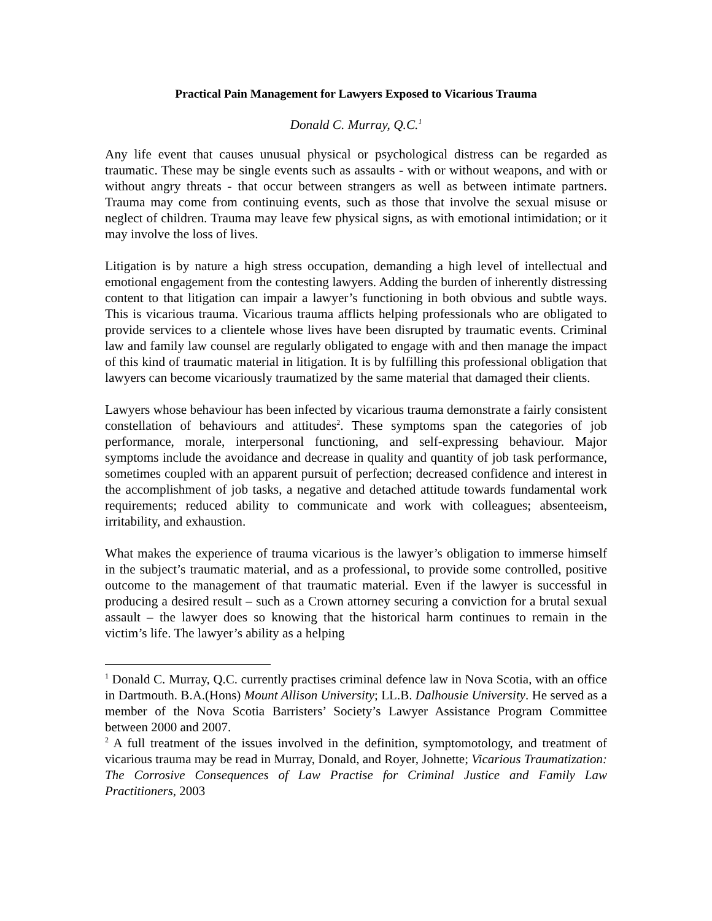Practical Pain Management for Lawyers Exposed to Vicarious Trauma
Donald C. Murray, Q.C.<sup>1</sup>
Any life event that causes unusual physical or psychological distress can be regarded as traumatic. These may be single events such as assaults - with or without weapons, and with or without angry threats - that occur between strangers as well as between intimate partners. Trauma may come from continuing events, such as those that involve the sexual misuse or neglect of children. Trauma may leave few physical signs, as with emotional intimidation; or it may involve the loss of lives.
Litigation is by nature a high stress occupation, demanding a high level of intellectual and emotional engagement from the contesting lawyers. Adding the burden of inherently distressing content to that litigation can impair a lawyer’s functioning in both obvious and subtle ways. This is vicarious trauma. Vicarious trauma afflicts helping professionals who are obligated to provide services to a clientele whose lives have been disrupted by traumatic events. Criminal law and family law counsel are regularly obligated to engage with and then manage the impact of this kind of traumatic material in litigation. It is by fulfilling this professional obligation that lawyers can become vicariously traumatized by the same material that damaged their clients.
Lawyers whose behaviour has been infected by vicarious trauma demonstrate a fairly consistent constellation of behaviours and attitudes<sup>2</sup>. These symptoms span the categories of job performance, morale, interpersonal functioning, and self-expressing behaviour. Major symptoms include the avoidance and decrease in quality and quantity of job task performance, sometimes coupled with an apparent pursuit of perfection; decreased confidence and interest in the accomplishment of job tasks, a negative and detached attitude towards fundamental work requirements; reduced ability to communicate and work with colleagues; absenteeism, irritability, and exhaustion.
What makes the experience of trauma vicarious is the lawyer’s obligation to immerse himself in the subject’s traumatic material, and as a professional, to provide some controlled, positive outcome to the management of that traumatic material. Even if the lawyer is successful in producing a desired result – such as a Crown attorney securing a conviction for a brutal sexual assault – the lawyer does so knowing that the historical harm continues to remain in the victim’s life. The lawyer’s ability as a helping
<sup>1</sup> Donald C. Murray, Q.C. currently practises criminal defence law in Nova Scotia, with an office in Dartmouth. B.A.(Hons) Mount Allison University; LL.B. Dalhousie University. He served as a member of the Nova Scotia Barristers’ Society’s Lawyer Assistance Program Committee between 2000 and 2007.
<sup>2</sup> A full treatment of the issues involved in the definition, symptomotology, and treatment of vicarious trauma may be read in Murray, Donald, and Royer, Johnette; Vicarious Traumatization: The Corrosive Consequences of Law Practise for Criminal Justice and Family Law Practitioners, 2003